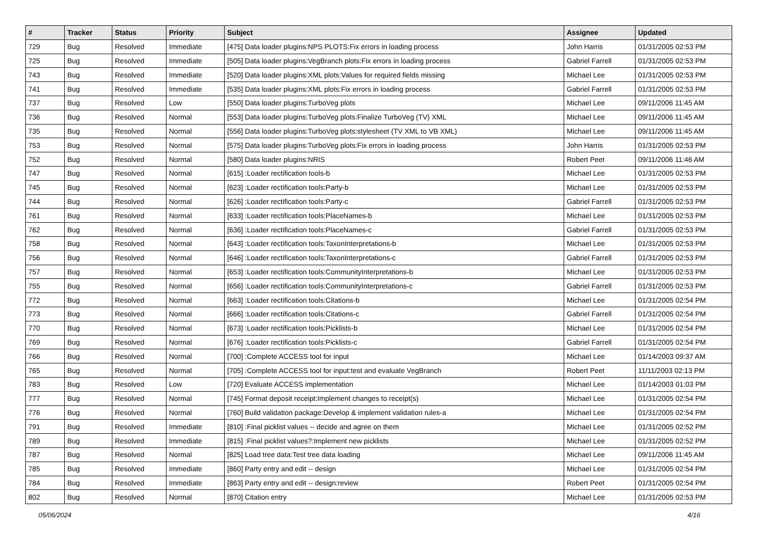| # | Tracker | Status | Priority | Subject | Assignee | Updated |
| --- | --- | --- | --- | --- | --- | --- |
| 729 | Bug | Resolved | Immediate | [475] Data loader plugins:NPS PLOTS:Fix errors in loading process | John Harris | 01/31/2005 02:53 PM |
| 725 | Bug | Resolved | Immediate | [505] Data loader plugins:VegBranch plots:Fix errors in loading process | Gabriel Farrell | 01/31/2005 02:53 PM |
| 743 | Bug | Resolved | Immediate | [520] Data loader plugins:XML plots:Values for required fields missing | Michael Lee | 01/31/2005 02:53 PM |
| 741 | Bug | Resolved | Immediate | [535] Data loader plugins:XML plots:Fix errors in loading process | Gabriel Farrell | 01/31/2005 02:53 PM |
| 737 | Bug | Resolved | Low | [550] Data loader plugins:TurboVeg plots | Michael Lee | 09/11/2006 11:45 AM |
| 736 | Bug | Resolved | Normal | [553] Data loader plugins:TurboVeg plots:Finalize TurboVeg (TV) XML | Michael Lee | 09/11/2006 11:45 AM |
| 735 | Bug | Resolved | Normal | [556] Data loader plugins:TurboVeg plots:stylesheet (TV XML to VB XML) | Michael Lee | 09/11/2006 11:45 AM |
| 753 | Bug | Resolved | Normal | [575] Data loader plugins:TurboVeg plots:Fix errors in loading process | John Harris | 01/31/2005 02:53 PM |
| 752 | Bug | Resolved | Normal | [580] Data loader plugins:NRIS | Robert Peet | 09/11/2006 11:46 AM |
| 747 | Bug | Resolved | Normal | [615] :Loader rectification tools-b | Michael Lee | 01/31/2005 02:53 PM |
| 745 | Bug | Resolved | Normal | [623] :Loader rectification tools:Party-b | Michael Lee | 01/31/2005 02:53 PM |
| 744 | Bug | Resolved | Normal | [626] :Loader rectification tools:Party-c | Gabriel Farrell | 01/31/2005 02:53 PM |
| 761 | Bug | Resolved | Normal | [633] :Loader rectification tools:PlaceNames-b | Michael Lee | 01/31/2005 02:53 PM |
| 762 | Bug | Resolved | Normal | [636] :Loader rectification tools:PlaceNames-c | Gabriel Farrell | 01/31/2005 02:53 PM |
| 758 | Bug | Resolved | Normal | [643] :Loader rectification tools:TaxonInterpretations-b | Michael Lee | 01/31/2005 02:53 PM |
| 756 | Bug | Resolved | Normal | [646] :Loader rectification tools:TaxonInterpretations-c | Gabriel Farrell | 01/31/2005 02:53 PM |
| 757 | Bug | Resolved | Normal | [653] :Loader rectification tools:CommunityInterpretations-b | Michael Lee | 01/31/2005 02:53 PM |
| 755 | Bug | Resolved | Normal | [656] :Loader rectification tools:CommunityInterpretations-c | Gabriel Farrell | 01/31/2005 02:53 PM |
| 772 | Bug | Resolved | Normal | [663] :Loader rectification tools:Citations-b | Michael Lee | 01/31/2005 02:54 PM |
| 773 | Bug | Resolved | Normal | [666] :Loader rectification tools:Citations-c | Gabriel Farrell | 01/31/2005 02:54 PM |
| 770 | Bug | Resolved | Normal | [673] :Loader rectification tools:Picklists-b | Michael Lee | 01/31/2005 02:54 PM |
| 769 | Bug | Resolved | Normal | [676] :Loader rectification tools:Picklists-c | Gabriel Farrell | 01/31/2005 02:54 PM |
| 766 | Bug | Resolved | Normal | [700] :Complete ACCESS tool for input | Michael Lee | 01/14/2003 09:37 AM |
| 765 | Bug | Resolved | Normal | [705] :Complete ACCESS tool for input:test and evaluate VegBranch | Robert Peet | 11/11/2003 02:13 PM |
| 783 | Bug | Resolved | Low | [720] Evaluate ACCESS implementation | Michael Lee | 01/14/2003 01:03 PM |
| 777 | Bug | Resolved | Normal | [745] Format deposit receipt:Implement changes to receipt(s) | Michael Lee | 01/31/2005 02:54 PM |
| 776 | Bug | Resolved | Normal | [760] Build validation package:Develop & implement validation rules-a | Michael Lee | 01/31/2005 02:54 PM |
| 791 | Bug | Resolved | Immediate | [810] :Final picklist values -- decide and agree on them | Michael Lee | 01/31/2005 02:52 PM |
| 789 | Bug | Resolved | Immediate | [815] :Final picklist values?:Implement new picklists | Michael Lee | 01/31/2005 02:52 PM |
| 787 | Bug | Resolved | Normal | [825] Load tree data:Test tree data loading | Michael Lee | 09/11/2006 11:45 AM |
| 785 | Bug | Resolved | Immediate | [860] Party entry and edit -- design | Michael Lee | 01/31/2005 02:54 PM |
| 784 | Bug | Resolved | Immediate | [863] Party entry and edit -- design:review | Robert Peet | 01/31/2005 02:54 PM |
| 802 | Bug | Resolved | Normal | [870] Citation entry | Michael Lee | 01/31/2005 02:53 PM |
05/06/2024 4/16